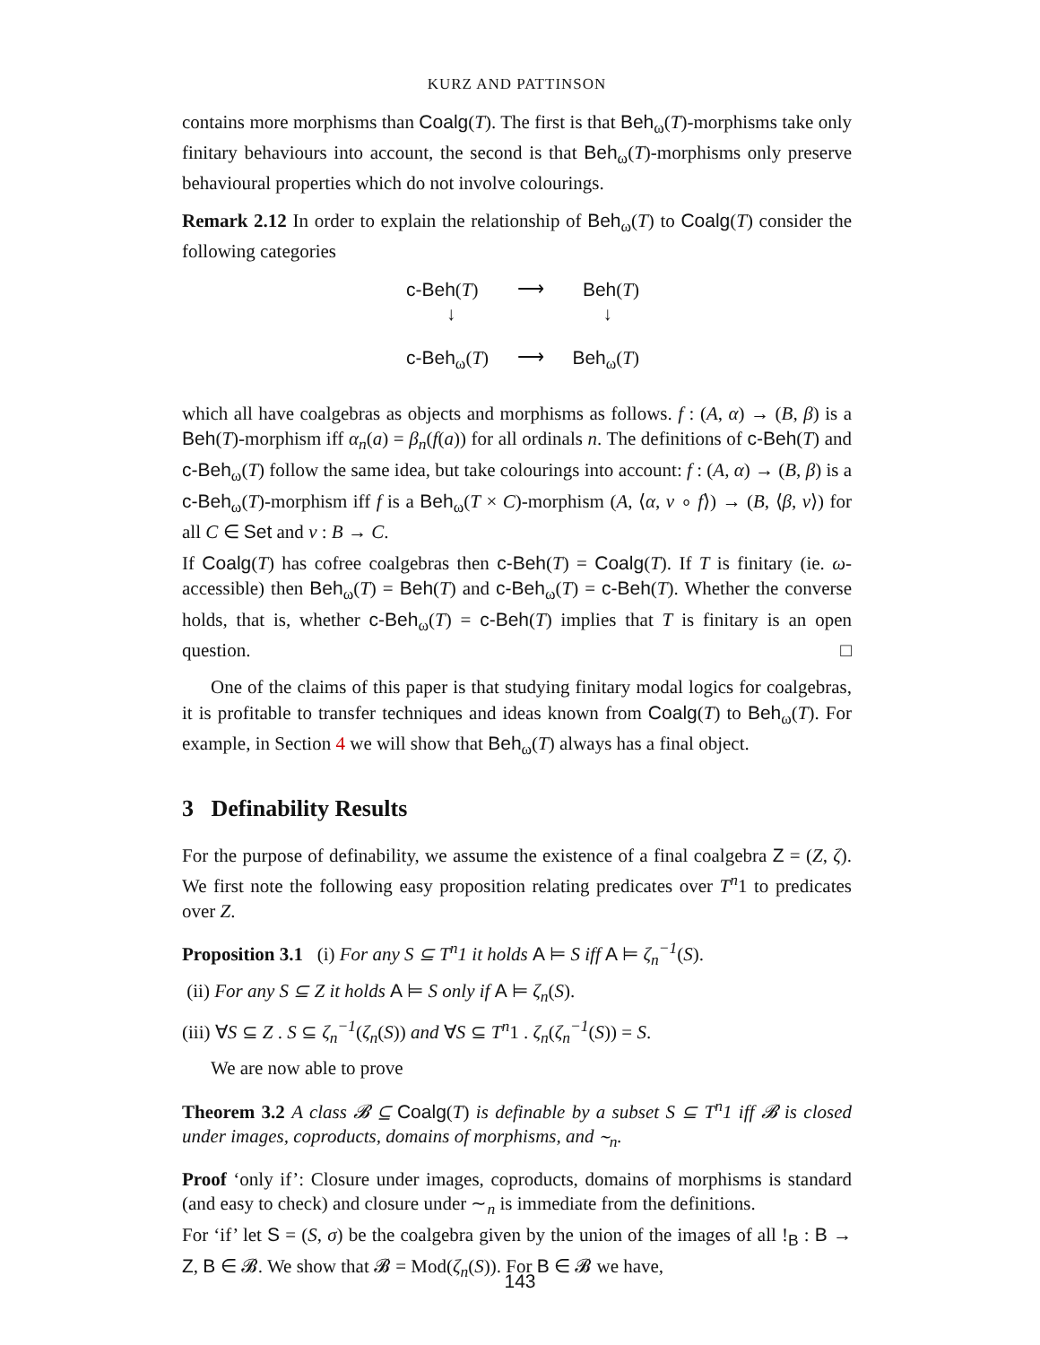KURZ AND PATTINSON
contains more morphisms than Coalg(T). The first is that Beh<sub>ω</sub>(T)-morphisms take only finitary behaviours into account, the second is that Beh<sub>ω</sub>(T)-morphisms only preserve behavioural properties which do not involve colourings.
Remark 2.12 In order to explain the relationship of Beh<sub>ω</sub>(T) to Coalg(T) consider the following categories
c-Beh(T) ⟶ Beh(T)
↓ ↓
c-Beh<sub>ω</sub>(T) ⟶ Beh<sub>ω</sub>(T)
which all have coalgebras as objects and morphisms as follows. f : (A, α) → (B, β) is a Beh(T)-morphism iff α<sub>n</sub>(a) = β<sub>n</sub>(f(a)) for all ordinals n. The definitions of c-Beh(T) and c-Beh<sub>ω</sub>(T) follow the same idea, but take colourings into account: f : (A, α) → (B, β) is a c-Beh<sub>ω</sub>(T)-morphism iff f is a Beh<sub>ω</sub>(T × C)-morphism (A, ⟨α, v ∘ f⟩) → (B, ⟨β, v⟩) for all C ∈ Set and v : B → C.
If Coalg(T) has cofree coalgebras then c-Beh(T) = Coalg(T). If T is finitary (ie. ω-accessible) then Beh<sub>ω</sub>(T) = Beh(T) and c-Beh<sub>ω</sub>(T) = c-Beh(T). Whether the converse holds, that is, whether c-Beh<sub>ω</sub>(T) = c-Beh(T) implies that T is finitary is an open question. □
One of the claims of this paper is that studying finitary modal logics for coalgebras, it is profitable to transfer techniques and ideas known from Coalg(T) to Beh<sub>ω</sub>(T). For example, in Section 4 we will show that Beh<sub>ω</sub>(T) always has a final object.
3 Definability Results
For the purpose of definability, we assume the existence of a final coalgebra Z = (Z, ζ). We first note the following easy proposition relating predicates over T<sup>n</sup>1 to predicates over Z.
Proposition 3.1 (i) For any S ⊆ T<sup>n</sup>1 it holds A ⊨ S iff A ⊨ ζ<sub>n</sub><sup>−1</sup>(S).
(ii) For any S ⊆ Z it holds A ⊨ S only if A ⊨ ζ<sub>n</sub>(S).
(iii) ∀S ⊆ Z . S ⊆ ζ<sub>n</sub><sup>−1</sup>(ζ<sub>n</sub>(S)) and ∀S ⊆ T<sup>n</sup>1 . ζ<sub>n</sub>(ζ<sub>n</sub><sup>−1</sup>(S)) = S.
We are now able to prove
Theorem 3.2 A class 𝓑 ⊆ Coalg(T) is definable by a subset S ⊆ T<sup>n</sup>1 iff 𝓑 is closed under images, coproducts, domains of morphisms, and ∼<sub>n</sub>.
Proof ‘only if’: Closure under images, coproducts, domains of morphisms is standard (and easy to check) and closure under ∼<sub>n</sub> is immediate from the definitions.
For ‘if’ let S = (S, σ) be the coalgebra given by the union of the images of all !<sub>B</sub> : B → Z, B ∈ 𝓑. We show that 𝓑 = Mod(ζ<sub>n</sub>(S)). For B ∈ 𝓑 we have,
143